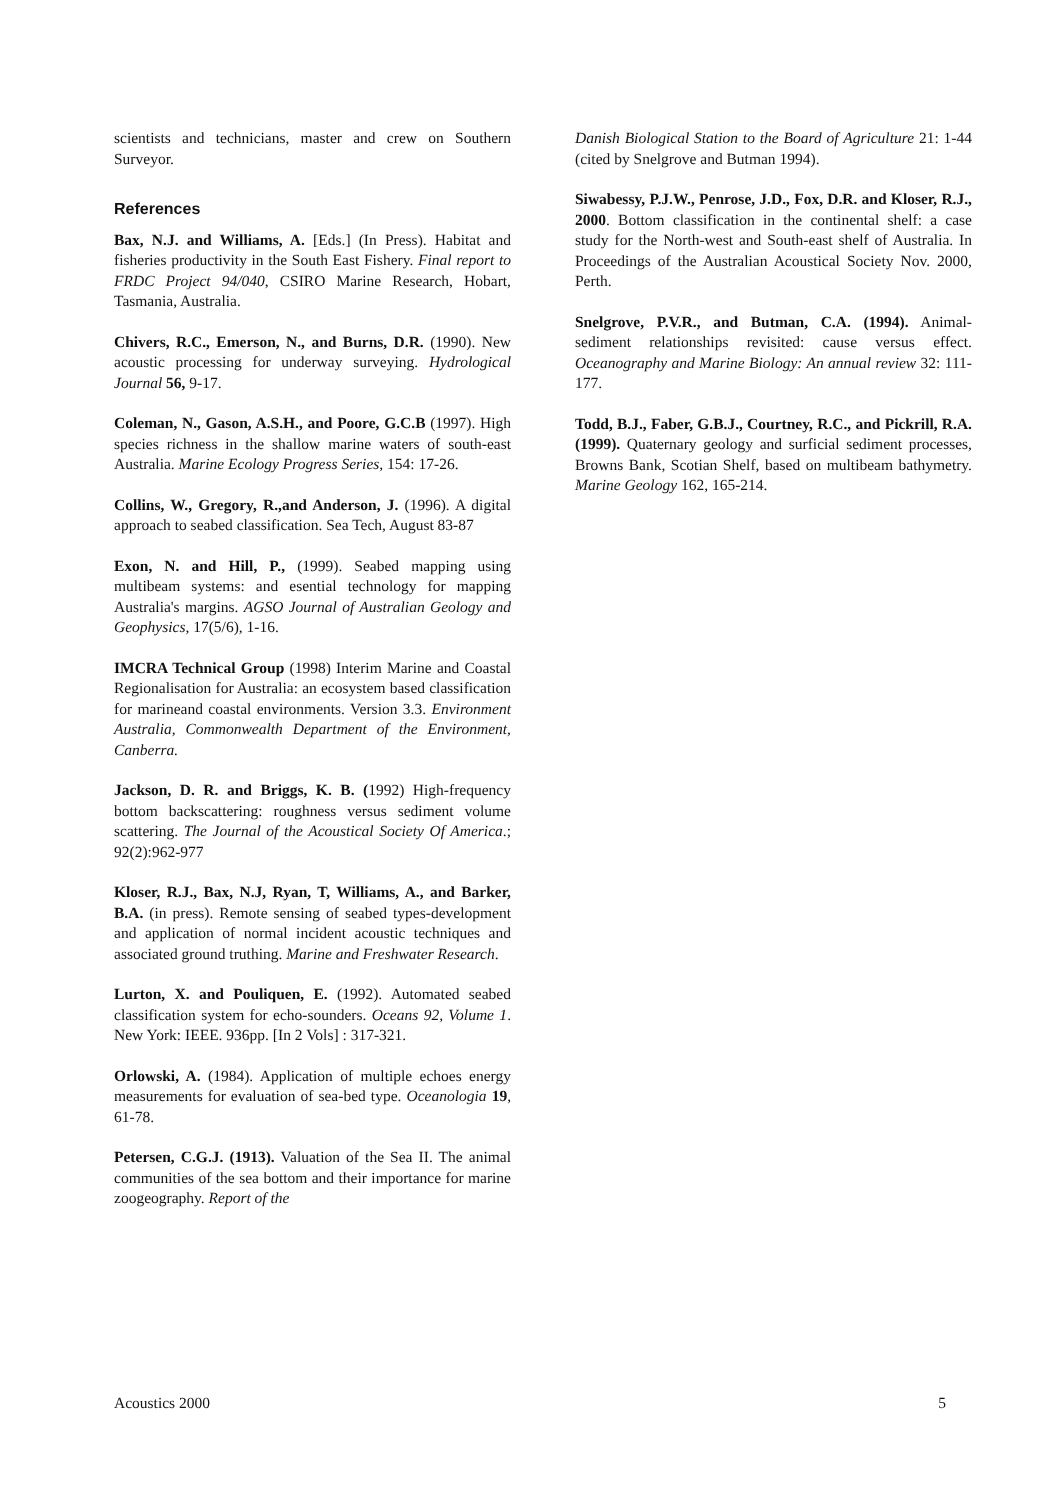scientists and technicians, master and crew on Southern Surveyor.
References
Bax, N.J. and Williams, A. [Eds.] (In Press). Habitat and fisheries productivity in the South East Fishery. Final report to FRDC Project 94/040, CSIRO Marine Research, Hobart, Tasmania, Australia.
Chivers, R.C., Emerson, N., and Burns, D.R. (1990). New acoustic processing for underway surveying. Hydrological Journal 56, 9-17.
Coleman, N., Gason, A.S.H., and Poore, G.C.B (1997). High species richness in the shallow marine waters of south-east Australia. Marine Ecology Progress Series, 154: 17-26.
Collins, W., Gregory, R.,and Anderson, J. (1996). A digital approach to seabed classification. Sea Tech, August 83-87
Exon, N. and Hill, P., (1999). Seabed mapping using multibeam systems: and esential technology for mapping Australia's margins. AGSO Journal of Australian Geology and Geophysics, 17(5/6), 1-16.
IMCRA Technical Group (1998) Interim Marine and Coastal Regionalisation for Australia: an ecosystem based classification for marineand coastal environments. Version 3.3. Environment Australia, Commonwealth Department of the Environment, Canberra.
Jackson, D. R. and Briggs, K. B. (1992) High-frequency bottom backscattering: roughness versus sediment volume scattering. The Journal of the Acoustical Society Of America.; 92(2):962-977
Kloser, R.J., Bax, N.J, Ryan, T, Williams, A., and Barker, B.A. (in press). Remote sensing of seabed types-development and application of normal incident acoustic techniques and associated ground truthing. Marine and Freshwater Research.
Lurton, X. and Pouliquen, E. (1992). Automated seabed classification system for echo-sounders. Oceans 92, Volume 1. New York: IEEE. 936pp. [In 2 Vols] : 317-321.
Orlowski, A. (1984). Application of multiple echoes energy measurements for evaluation of sea-bed type. Oceanologia 19, 61-78.
Petersen, C.G.J. (1913). Valuation of the Sea II. The animal communities of the sea bottom and their importance for marine zoogeography. Report of the
Danish Biological Station to the Board of Agriculture 21: 1-44 (cited by Snelgrove and Butman 1994).
Siwabessy, P.J.W., Penrose, J.D., Fox, D.R. and Kloser, R.J., 2000. Bottom classification in the continental shelf: a case study for the North-west and South-east shelf of Australia. In Proceedings of the Australian Acoustical Society Nov. 2000, Perth.
Snelgrove, P.V.R., and Butman, C.A. (1994). Animal-sediment relationships revisited: cause versus effect. Oceanography and Marine Biology: An annual review 32: 111-177.
Todd, B.J., Faber, G.B.J., Courtney, R.C., and Pickrill, R.A.(1999). Quaternary geology and surficial sediment processes, Browns Bank, Scotian Shelf, based on multibeam bathymetry. Marine Geology 162, 165-214.
Acoustics 2000 5